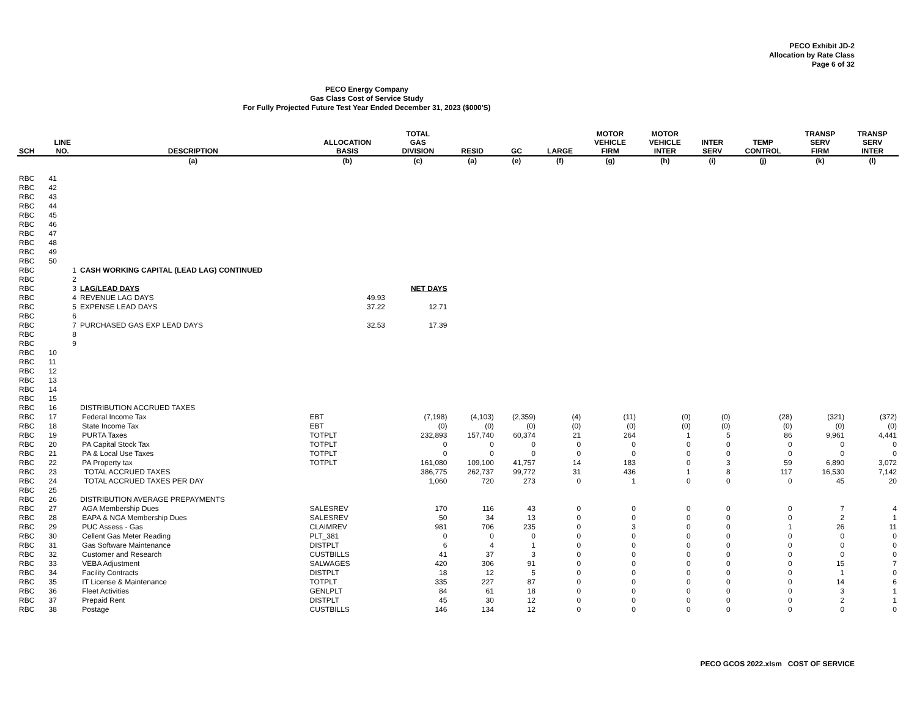PECO Exhibit JD-2
Allocation by Rate Class
Page 6 of 32
PECO Energy Company
Gas Class Cost of Service Study
For Fully Projected Future Test Year Ended December 31, 2023 ($000'S)
| SCH | LINE NO. | DESCRIPTION | ALLOCATION BASIS | TOTAL GAS DIVISION | RESID | GC | LARGE | MOTOR VEHICLE FIRM | MOTOR VEHICLE INTER | INTER SERV | TEMP CONTROL | TRANSP SERV FIRM | TRANSP SERV INTER |
| --- | --- | --- | --- | --- | --- | --- | --- | --- | --- | --- | --- | --- | --- |
| | | (a) | (b) | (c) | (a) | (e) | (f) | (g) | (h) | (i) | (j) | (k) | (l) |
| RBC | 41 | | | | | | | | | | | | |
| RBC | 42 | | | | | | | | | | | | |
| RBC | 43 | | | | | | | | | | | | |
| RBC | 44 | | | | | | | | | | | | |
| RBC | 45 | | | | | | | | | | | | |
| RBC | 46 | | | | | | | | | | | | |
| RBC | 47 | | | | | | | | | | | | |
| RBC | 48 | | | | | | | | | | | | |
| RBC | 49 | | | | | | | | | | | | |
| RBC | 50 | | | | | | | | | | | | |
| RBC | 1 | CASH WORKING CAPITAL (LEAD LAG) CONTINUED | | | | | | | | | | | |
| RBC | 2 | | | | | | | | | | | | |
| RBC | 3 | LAG/LEAD DAYS | | NET DAYS | | | | | | | | | |
| RBC | 4 | REVENUE LAG DAYS | 49.93 | | | | | | | | | | |
| RBC | 5 | EXPENSE LEAD DAYS | 37.22 | 12.71 | | | | | | | | | |
| RBC | 6 | | | | | | | | | | | | |
| RBC | 7 | PURCHASED GAS EXP LEAD DAYS | 32.53 | 17.39 | | | | | | | | | |
| RBC | 8 | | | | | | | | | | | | |
| RBC | 9 | | | | | | | | | | | | |
| RBC | 10 | | | | | | | | | | | | |
| RBC | 11 | | | | | | | | | | | | |
| RBC | 12 | | | | | | | | | | | | |
| RBC | 13 | | | | | | | | | | | | |
| RBC | 14 | | | | | | | | | | | | |
| RBC | 15 | | | | | | | | | | | | |
| RBC | 16 | DISTRIBUTION ACCRUED TAXES | | | | | | | | | | | |
| RBC | 17 | Federal Income Tax | EBT | (7,198) | (4,103) | (2,359) | (4) | (11) | (0) | (0) | (28) | (321) | (372) |
| RBC | 18 | State Income Tax | EBT | (0) | (0) | (0) | (0) | (0) | (0) | (0) | (0) | (0) | (0) |
| RBC | 19 | PURTA Taxes | TOTPLT | 232,893 | 157,740 | 60,374 | 21 | 264 | 1 | 5 | 86 | 9,961 | 4,441 |
| RBC | 20 | PA Capital Stock Tax | TOTPLT | 0 | 0 | 0 | 0 | 0 | 0 | 0 | 0 | 0 | 0 |
| RBC | 21 | PA & Local Use Taxes | TOTPLT | 0 | 0 | 0 | 0 | 0 | 0 | 0 | 0 | 0 | 0 |
| RBC | 22 | PA Property tax | TOTPLT | 161,080 | 109,100 | 41,757 | 14 | 183 | 0 | 3 | 59 | 6,890 | 3,072 |
| RBC | 23 | TOTAL ACCRUED TAXES | | 386,775 | 262,737 | 99,772 | 31 | 436 | 1 | 8 | 117 | 16,530 | 7,142 |
| RBC | 24 | TOTAL ACCRUED TAXES PER DAY | | 1,060 | 720 | 273 | 0 | 1 | 0 | 0 | 0 | 45 | 20 |
| RBC | 25 | | | | | | | | | | | | |
| RBC | 26 | DISTRIBUTION AVERAGE PREPAYMENTS | | | | | | | | | | | |
| RBC | 27 | AGA Membership Dues | SALESREV | 170 | 116 | 43 | 0 | 0 | 0 | 0 | 0 | 7 | 4 |
| RBC | 28 | EAPA & NGA Membership Dues | SALESREV | 50 | 34 | 13 | 0 | 0 | 0 | 0 | 0 | 2 | 1 |
| RBC | 29 | PUC Assess - Gas | CLAIMREV | 981 | 706 | 235 | 0 | 3 | 0 | 0 | 1 | 26 | 11 |
| RBC | 30 | Cellent Gas Meter Reading | PLT_381 | 0 | 0 | 0 | 0 | 0 | 0 | 0 | 0 | 0 | 0 |
| RBC | 31 | Gas Software Maintenance | DISTPLT | 6 | 4 | 1 | 0 | 0 | 0 | 0 | 0 | 0 | 0 |
| RBC | 32 | Customer and Research | CUSTBILLS | 41 | 37 | 3 | 0 | 0 | 0 | 0 | 0 | 0 | 0 |
| RBC | 33 | VEBA Adjustment | SALWAGES | 420 | 306 | 91 | 0 | 0 | 0 | 0 | 0 | 15 | 7 |
| RBC | 34 | Facility Contracts | DISTPLT | 18 | 12 | 5 | 0 | 0 | 0 | 0 | 0 | 1 | 0 |
| RBC | 35 | IT License & Maintenance | TOTPLT | 335 | 227 | 87 | 0 | 0 | 0 | 0 | 0 | 14 | 6 |
| RBC | 36 | Fleet Activities | GENLPLT | 84 | 61 | 18 | 0 | 0 | 0 | 0 | 0 | 3 | 1 |
| RBC | 37 | Prepaid Rent | DISTPLT | 45 | 30 | 12 | 0 | 0 | 0 | 0 | 0 | 2 | 1 |
| RBC | 38 | Postage | CUSTBILLS | 146 | 134 | 12 | 0 | 0 | 0 | 0 | 0 | 0 | 0 |
PECO GCOS 2022.xlsm COST OF SERVICE